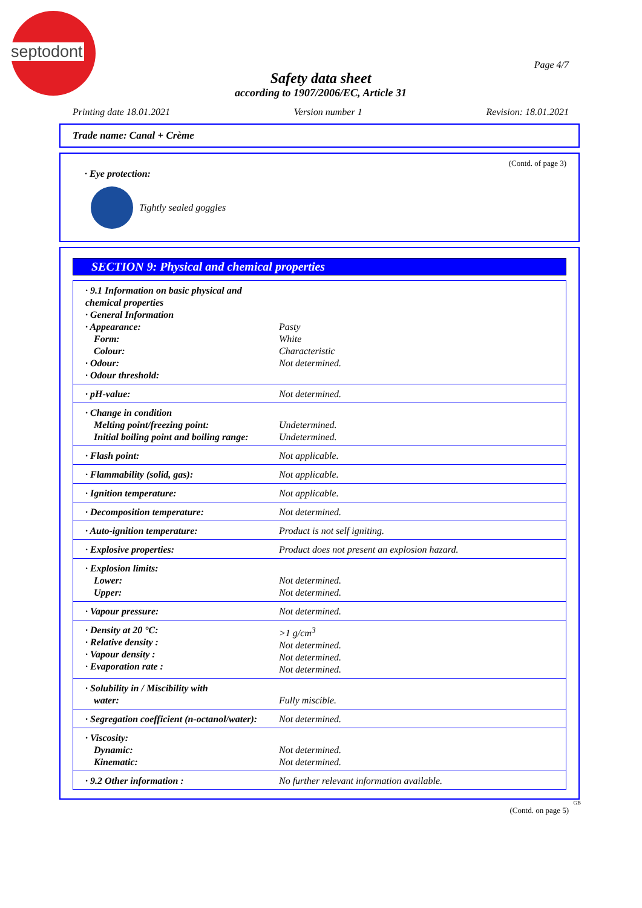septodont
Page 4/7
Safety data sheet
according to 1907/2006/EC, Article 31
Printing date 18.01.2021 Version number 1 Revision: 18.01.2021
Trade name: Canal + Crème
(Contd. of page 3)
· Eye protection:
Tightly sealed goggles
SECTION 9: Physical and chemical properties
| · 9.1 Information on basic physical and chemical properties · General Information · Appearance: Form: Colour: · Odour: · Odour threshold: | Pasty White Characteristic Not determined. |
| · pH-value: | Not determined. |
| · Change in condition Melting point/freezing point: Initial boiling point and boiling range: | Undetermined. Undetermined. |
| · Flash point: | Not applicable. |
| · Flammability (solid, gas): | Not applicable. |
| · Ignition temperature: | Not applicable. |
| · Decomposition temperature: | Not determined. |
| · Auto-ignition temperature: | Product is not self igniting. |
| · Explosive properties: | Product does not present an explosion hazard. |
| · Explosion limits: Lower: Upper: | Not determined. Not determined. |
| · Vapour pressure: | Not determined. |
| · Density at 20 °C: · Relative density : · Vapour density : · Evaporation rate : | >1 g/cm<sup>3</sup> Not determined. Not determined. Not determined. |
| · Solubility in / Miscibility with water: | Fully miscible. |
| · Segregation coefficient (n-octanol/water): | Not determined. |
| · Viscosity: Dynamic: Kinematic: | Not determined. Not determined. |
| · 9.2 Other information : | No further relevant information available. |
GB
(Contd. on page 5)